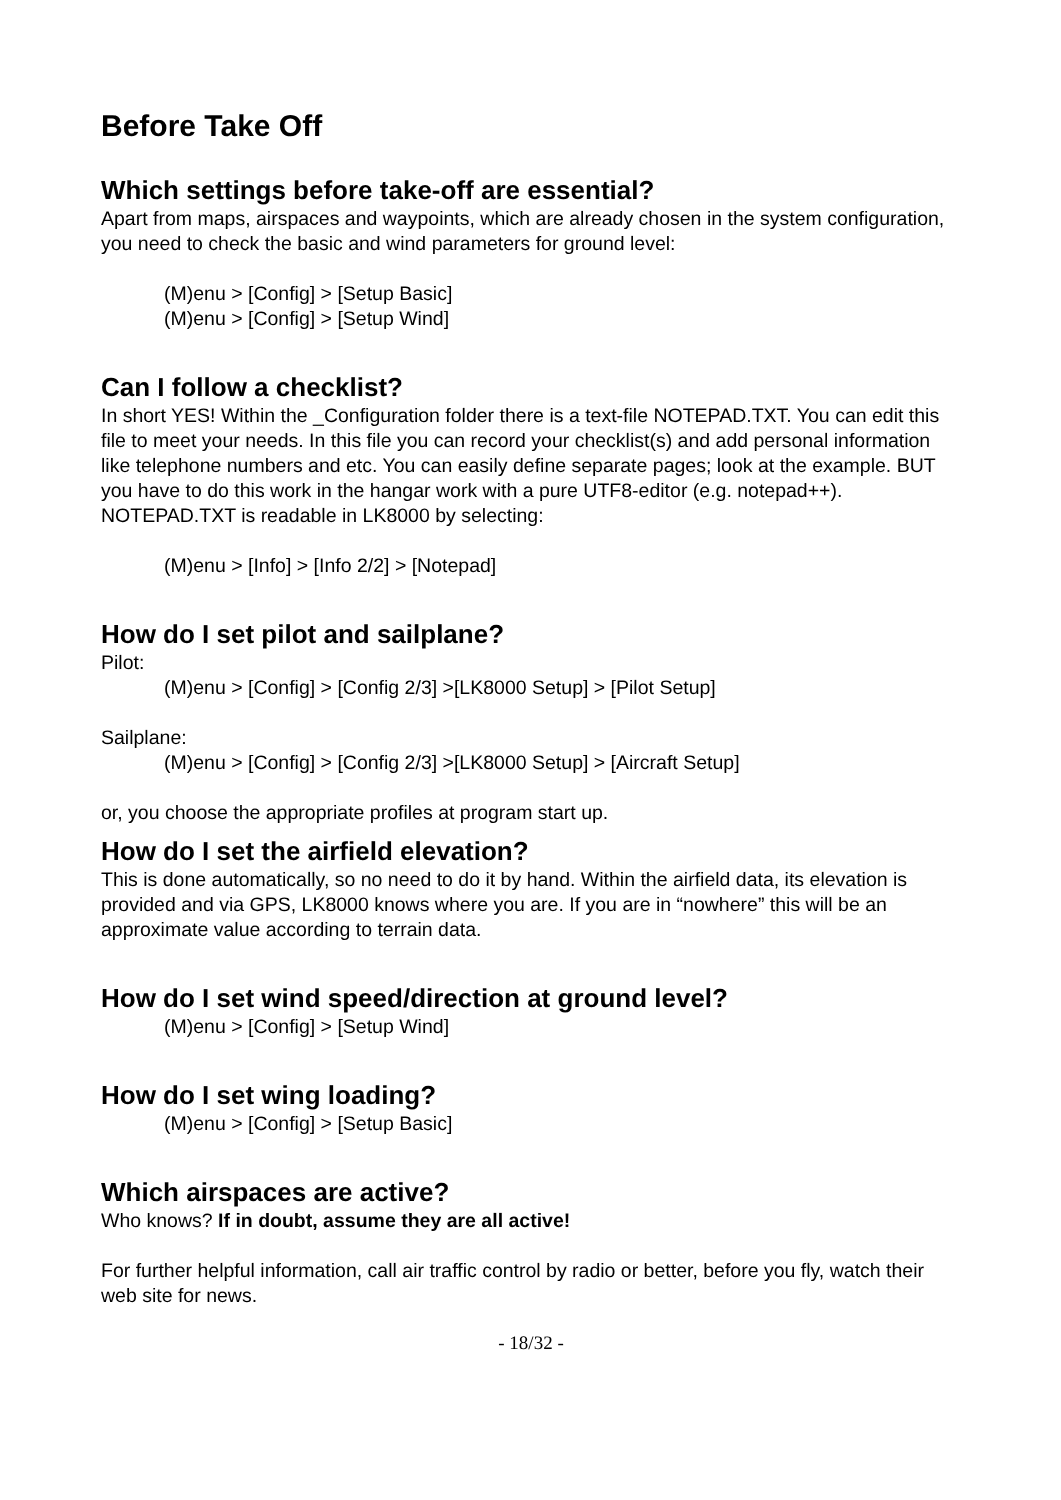Before Take Off
Which settings before take-off are essential?
Apart from maps, airspaces and waypoints, which are already chosen in the system configuration, you need to check the basic and wind parameters for ground level:
(M)enu > [Config] > [Setup Basic]
(M)enu > [Config] > [Setup Wind]
Can I follow a checklist?
In short YES! Within the _Configuration folder there is a text-file NOTEPAD.TXT. You can edit this file to meet your needs. In this file you can record your checklist(s) and add personal information like telephone numbers and etc. You can easily define separate pages; look at the example. BUT you have to do this work in the hangar work with a pure UTF8-editor (e.g. notepad++). NOTEPAD.TXT is readable in LK8000 by selecting:
(M)enu > [Info] > [Info 2/2] > [Notepad]
How do I set pilot and sailplane?
Pilot:
(M)enu > [Config] > [Config 2/3] >[LK8000 Setup] > [Pilot Setup]
Sailplane:
(M)enu > [Config] > [Config 2/3] >[LK8000 Setup] > [Aircraft Setup]
or, you choose the appropriate profiles at program start up.
How do I set the airfield elevation?
This is done automatically, so no need to do it by hand. Within the airfield data, its elevation is provided and via GPS, LK8000 knows where you are. If you are in “nowhere” this will be an approximate value according to terrain data.
How do I set wind speed/direction at ground level?
(M)enu > [Config] > [Setup Wind]
How do I set wing loading?
(M)enu > [Config] > [Setup Basic]
Which airspaces are active?
Who knows? If in doubt, assume they are all active!
For further helpful information, call air traffic control by radio or better, before you fly, watch their web site for news.
- 18/32 -